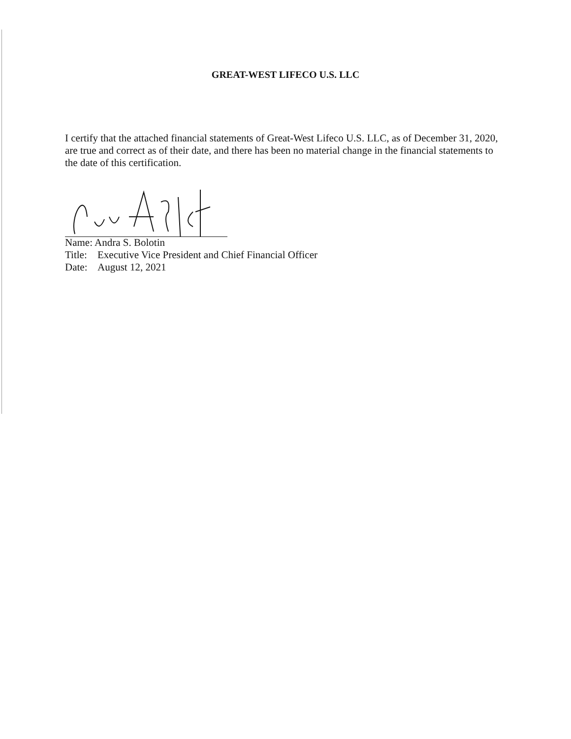GREAT-WEST LIFECO U.S. LLC
I certify that the attached financial statements of Great-West Lifeco U.S. LLC, as of December 31, 2020, are true and correct as of their date, and there has been no material change in the financial statements to the date of this certification.
Name: Andra S. Bolotin
Title: Executive Vice President and Chief Financial Officer
Date: August 12, 2021